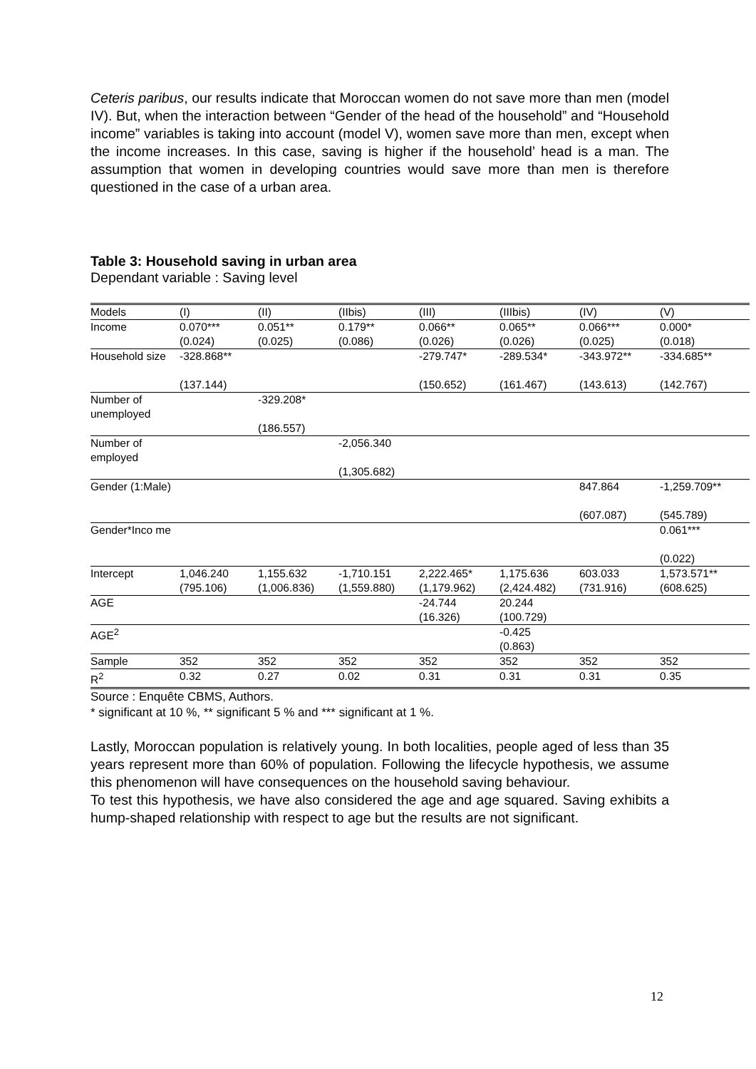Ceteris paribus, our results indicate that Moroccan women do not save more than men (model IV). But, when the interaction between “Gender of the head of the household” and “Household income” variables is taking into account (model V), women save more than men, except when the income increases. In this case, saving is higher if the household’ head is a man. The assumption that women in developing countries would save more than men is therefore questioned in the case of a urban area.
Table 3: Household saving in urban area
Dependant variable : Saving level
| Models | (I) | (II) | (IIbis) | (III) | (IIIbis) | (IV) | (V) |
| Income | 0.070*** (0.024) | 0.051** (0.025) | 0.179** (0.086) | 0.066** (0.026) | 0.065** (0.026) | 0.066*** (0.025) | 0.000* (0.018) |
| Household size | -328.868** (137.144) | | | -279.747* (150.652) | -289.534* (161.467) | -343.972** (143.613) | -334.685** (142.767) |
| Number of unemployed | | -329.208* (186.557) | | | | | |
| Number of employed | | | -2,056.340 (1,305.682) | | | | |
| Gender (1:Male) | | | | | | 847.864 (607.087) | -1,259.709** (545.789) |
| Gender*Inco me | | | | | | | 0.061*** (0.022) |
| Intercept | 1,046.240 (795.106) | 1,155.632 (1,006.836) | -1,710.151 (1,559.880) | 2,222.465* (1,179.962) | 1,175.636 (2,424.482) | 603.033 (731.916) | 1,573.571** (608.625) |
| AGE | | | | -24.744 (16.326) | 20.244 (100.729) | | |
| AGE<sup>2</sup> | | | | | -0.425 (0.863) | | |
| Sample | 352 | 352 | 352 | 352 | 352 | 352 | 352 |
| R<sup>2</sup> | 0.32 | 0.27 | 0.02 | 0.31 | 0.31 | 0.31 | 0.35 |
Source : Enquête CBMS, Authors.
* significant at 10 %, ** significant 5 % and *** significant at 1 %.
Lastly, Moroccan population is relatively young. In both localities, people aged of less than 35 years represent more than 60% of population. Following the lifecycle hypothesis, we assume this phenomenon will have consequences on the household saving behaviour.
To test this hypothesis, we have also considered the age and age squared. Saving exhibits a hump-shaped relationship with respect to age but the results are not significant.
12